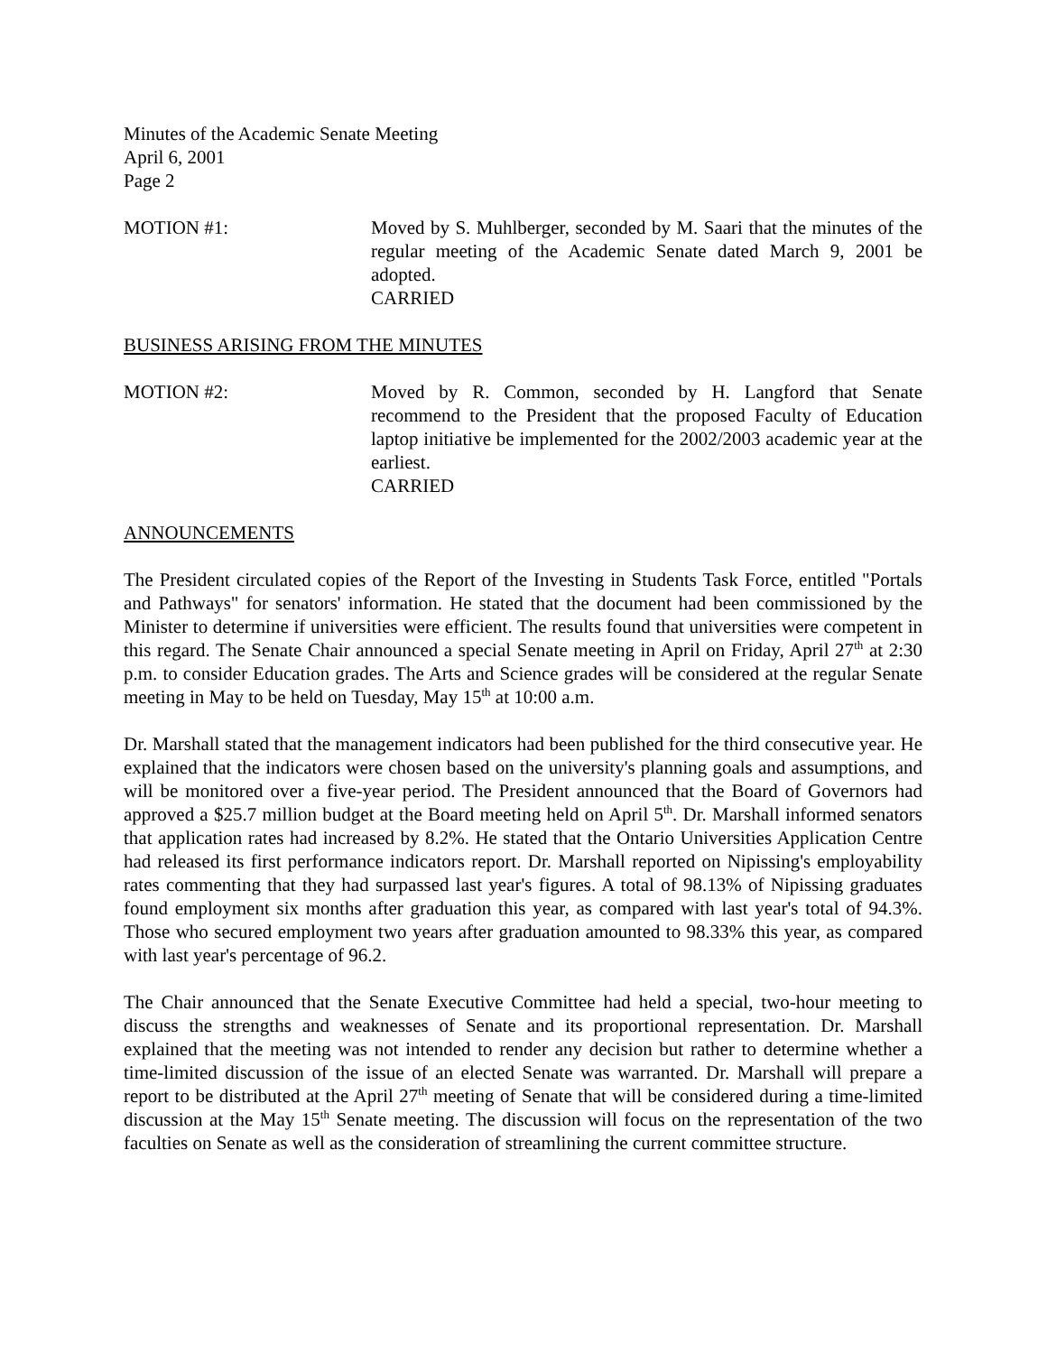Minutes of the Academic Senate Meeting
April 6, 2001
Page 2
MOTION #1: Moved by S. Muhlberger, seconded by M. Saari that the minutes of the regular meeting of the Academic Senate dated March 9, 2001 be adopted.
CARRIED
BUSINESS ARISING FROM THE MINUTES
MOTION #2: Moved by R. Common, seconded by H. Langford that Senate recommend to the President that the proposed Faculty of Education laptop initiative be implemented for the 2002/2003 academic year at the earliest.
CARRIED
ANNOUNCEMENTS
The President circulated copies of the Report of the Investing in Students Task Force, entitled "Portals and Pathways" for senators' information. He stated that the document had been commissioned by the Minister to determine if universities were efficient. The results found that universities were competent in this regard. The Senate Chair announced a special Senate meeting in April on Friday, April 27<sup>th</sup> at 2:30 p.m. to consider Education grades. The Arts and Science grades will be considered at the regular Senate meeting in May to be held on Tuesday, May 15<sup>th</sup> at 10:00 a.m.
Dr. Marshall stated that the management indicators had been published for the third consecutive year. He explained that the indicators were chosen based on the university's planning goals and assumptions, and will be monitored over a five-year period. The President announced that the Board of Governors had approved a $25.7 million budget at the Board meeting held on April 5<sup>th</sup>. Dr. Marshall informed senators that application rates had increased by 8.2%. He stated that the Ontario Universities Application Centre had released its first performance indicators report. Dr. Marshall reported on Nipissing's employability rates commenting that they had surpassed last year's figures. A total of 98.13% of Nipissing graduates found employment six months after graduation this year, as compared with last year's total of 94.3%. Those who secured employment two years after graduation amounted to 98.33% this year, as compared with last year's percentage of 96.2.
The Chair announced that the Senate Executive Committee had held a special, two-hour meeting to discuss the strengths and weaknesses of Senate and its proportional representation. Dr. Marshall explained that the meeting was not intended to render any decision but rather to determine whether a time-limited discussion of the issue of an elected Senate was warranted. Dr. Marshall will prepare a report to be distributed at the April 27<sup>th</sup> meeting of Senate that will be considered during a time-limited discussion at the May 15<sup>th</sup> Senate meeting. The discussion will focus on the representation of the two faculties on Senate as well as the consideration of streamlining the current committee structure.